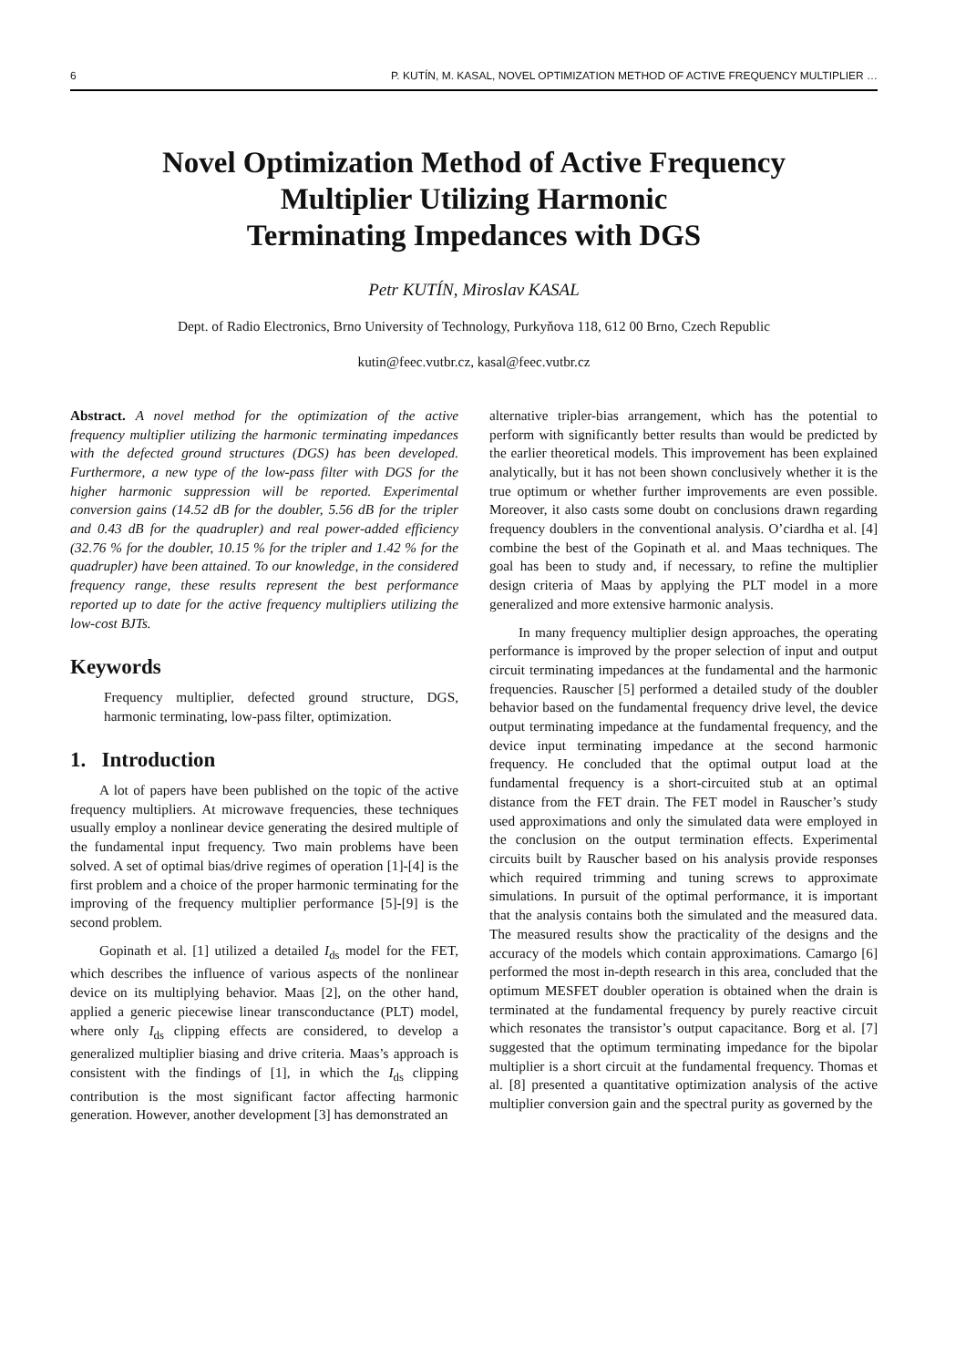6 P. KUTÍN, M. KASAL, NOVEL OPTIMIZATION METHOD OF ACTIVE FREQUENCY MULTIPLIER …
Novel Optimization Method of Active Frequency
Multiplier Utilizing Harmonic
Terminating Impedances with DGS
Petr KUTÍN, Miroslav KASAL
Dept. of Radio Electronics, Brno University of Technology, Purkyňova 118, 612 00 Brno, Czech Republic
kutin@feec.vutbr.cz, kasal@feec.vutbr.cz
Abstract. A novel method for the optimization of the active frequency multiplier utilizing the harmonic terminating impedances with the defected ground structures (DGS) has been developed. Furthermore, a new type of the low-pass filter with DGS for the higher harmonic suppression will be reported. Experimental conversion gains (14.52 dB for the doubler, 5.56 dB for the tripler and 0.43 dB for the quadrupler) and real power-added efficiency (32.76 % for the doubler, 10.15 % for the tripler and 1.42 % for the quadrupler) have been attained. To our knowledge, in the considered frequency range, these results represent the best performance reported up to date for the active frequency multipliers utilizing the low-cost BJTs.
Keywords
Frequency multiplier, defected ground structure, DGS, harmonic terminating, low-pass filter, optimization.
1. Introduction
A lot of papers have been published on the topic of the active frequency multipliers. At microwave frequencies, these techniques usually employ a nonlinear device generating the desired multiple of the fundamental input frequency. Two main problems have been solved. A set of optimal bias/drive regimes of operation [1]-[4] is the first problem and a choice of the proper harmonic terminating for the improving of the frequency multiplier performance [5]-[9] is the second problem.
Gopinath et al. [1] utilized a detailed I<sub>ds</sub> model for the FET, which describes the influence of various aspects of the nonlinear device on its multiplying behavior. Maas [2], on the other hand, applied a generic piecewise linear transconductance (PLT) model, where only I<sub>ds</sub> clipping effects are considered, to develop a generalized multiplier biasing and drive criteria. Maas’s approach is consistent with the findings of [1], in which the I<sub>ds</sub> clipping contribution is the most significant factor affecting harmonic generation. However, another development [3] has demonstrated an
alternative tripler-bias arrangement, which has the potential to perform with significantly better results than would be predicted by the earlier theoretical models. This improvement has been explained analytically, but it has not been shown conclusively whether it is the true optimum or whether further improvements are even possible. Moreover, it also casts some doubt on conclusions drawn regarding frequency doublers in the conventional analysis. O’ciardha et al. [4] combine the best of the Gopinath et al. and Maas techniques. The goal has been to study and, if necessary, to refine the multiplier design criteria of Maas by applying the PLT model in a more generalized and more extensive harmonic analysis.
In many frequency multiplier design approaches, the operating performance is improved by the proper selection of input and output circuit terminating impedances at the fundamental and the harmonic frequencies. Rauscher [5] performed a detailed study of the doubler behavior based on the fundamental frequency drive level, the device output terminating impedance at the fundamental frequency, and the device input terminating impedance at the second harmonic frequency. He concluded that the optimal output load at the fundamental frequency is a short-circuited stub at an optimal distance from the FET drain. The FET model in Rauscher’s study used approximations and only the simulated data were employed in the conclusion on the output termination effects. Experimental circuits built by Rauscher based on his analysis provide responses which required trimming and tuning screws to approximate simulations. In pursuit of the optimal performance, it is important that the analysis contains both the simulated and the measured data. The measured results show the practicality of the designs and the accuracy of the models which contain approximations. Camargo [6] performed the most in-depth research in this area, concluded that the optimum MESFET doubler operation is obtained when the drain is terminated at the fundamental frequency by purely reactive circuit which resonates the transistor’s output capacitance. Borg et al. [7] suggested that the optimum terminating impedance for the bipolar multiplier is a short circuit at the fundamental frequency. Thomas et al. [8] presented a quantitative optimization analysis of the active multiplier conversion gain and the spectral purity as governed by the